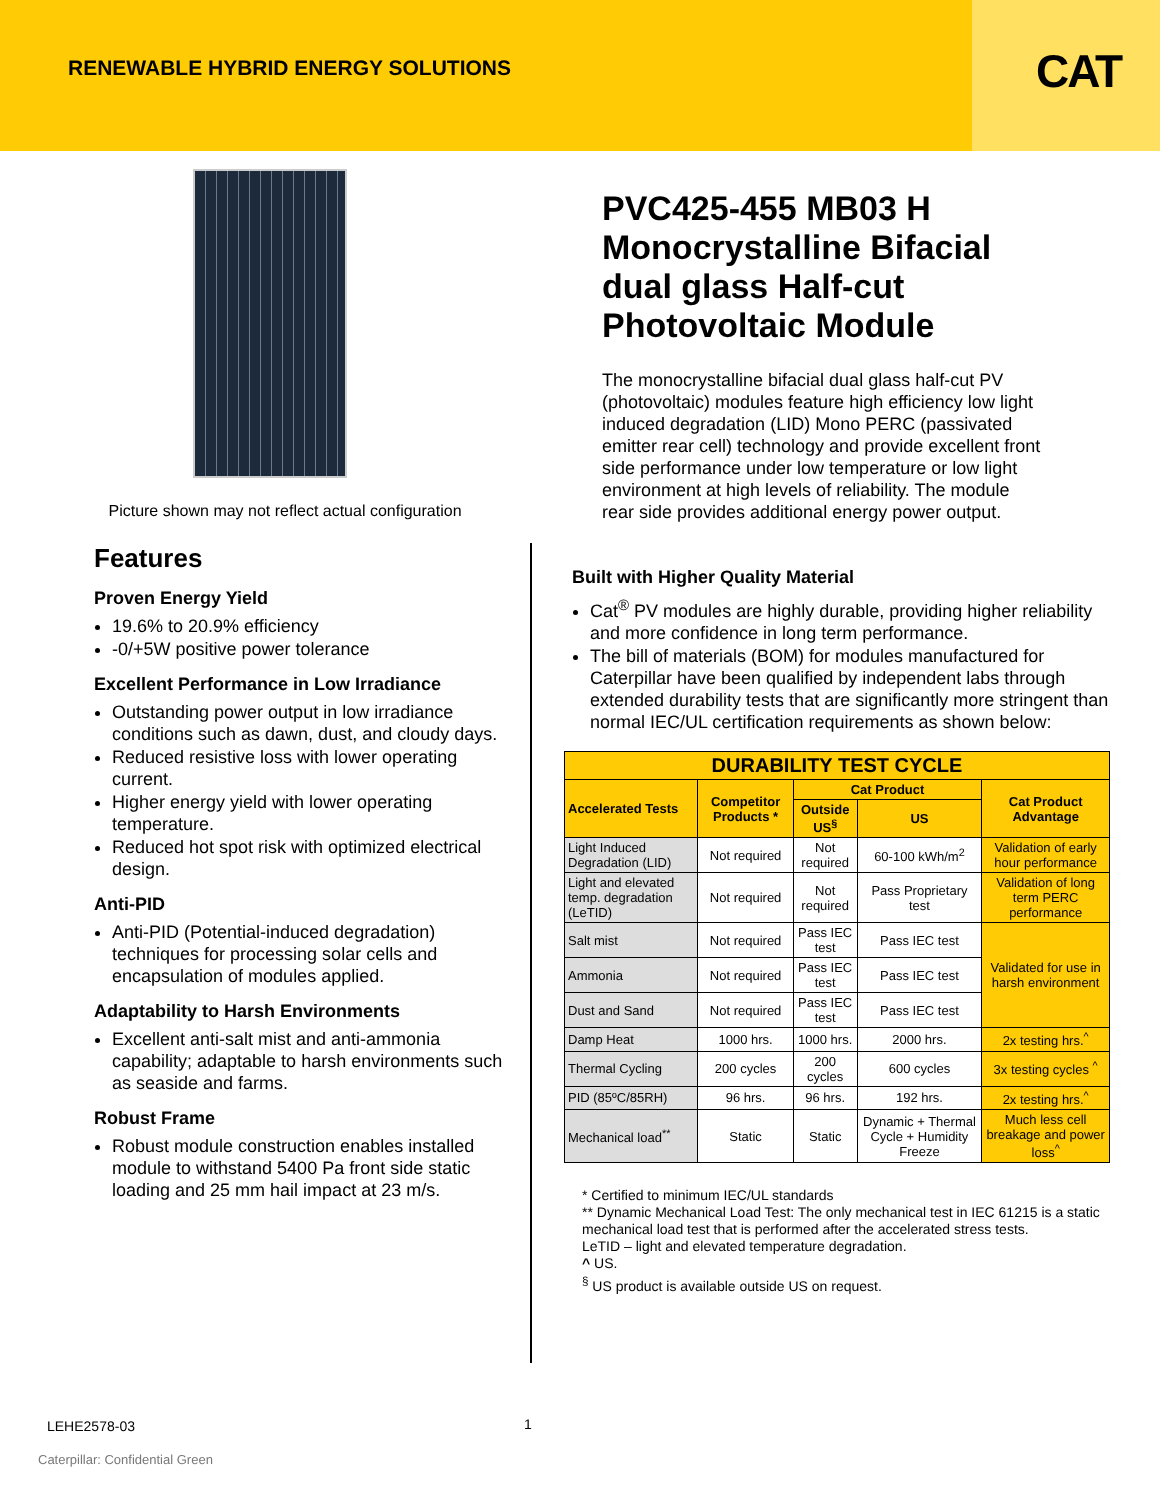RENEWABLE HYBRID ENERGY SOLUTIONS
CAT
Picture shown may not reflect actual configuration
PVC425-455 MB03 H Monocrystalline Bifacial dual glass Half-cut Photovoltaic Module
The monocrystalline bifacial dual glass half-cut PV (photovoltaic) modules feature high efficiency low light induced degradation (LID) Mono PERC (passivated emitter rear cell) technology and provide excellent front side performance under low temperature or low light environment at high levels of reliability. The module rear side provides additional energy power output.
Features
Proven Energy Yield
19.6% to 20.9% efficiency
-0/+5W positive power tolerance
Excellent Performance in Low Irradiance
Outstanding power output in low irradiance conditions such as dawn, dust, and cloudy days.
Reduced resistive loss with lower operating current.
Higher energy yield with lower operating temperature.
Reduced hot spot risk with optimized electrical design.
Anti-PID
Anti-PID (Potential-induced degradation) techniques for processing solar cells and encapsulation of modules applied.
Adaptability to Harsh Environments
Excellent anti-salt mist and anti-ammonia capability; adaptable to harsh environments such as seaside and farms.
Robust Frame
Robust module construction enables installed module to withstand 5400 Pa front side static loading and 25 mm hail impact at 23 m/s.
Built with Higher Quality Material
Cat<sup>®</sup> PV modules are highly durable, providing higher reliability and more confidence in long term performance.
The bill of materials (BOM) for modules manufactured for Caterpillar have been qualified by independent labs through extended durability tests that are significantly more stringent than normal IEC/UL certification requirements as shown below:
| DURABILITY TEST CYCLE | | | | |
| --- | --- | --- | --- | --- |
| Accelerated Tests | Competitor Products * | Cat Product | | Cat Product Advantage |
| | | Outside US<sup>§</sup> | US | |
| Light Induced Degradation (LID) | Not required | Not required | 60-100 kWh/m<sup>2</sup> | Validation of early hour performance |
| Light and elevated temp. degradation (LeTID) | Not required | Not required | Pass Proprietary test | Validation of long term PERC performance |
| Salt mist | Not required | Pass IEC test | Pass IEC test | Validated for use in harsh environment |
| Ammonia | Not required | Pass IEC test | Pass IEC test | |
| Dust and Sand | Not required | Pass IEC test | Pass IEC test | |
| Damp Heat | 1000 hrs. | 1000 hrs. | 2000 hrs. | 2x testing hrs.<sup>^</sup> |
| Thermal Cycling | 200 cycles | 200 cycles | 600 cycles | 3x testing cycles <sup>^</sup> |
| PID (85ºC/85RH) | 96 hrs. | 96 hrs. | 192 hrs. | 2x testing hrs.<sup>^</sup> |
| Mechanical load<sup>**</sup> | Static | Static | Dynamic + Thermal Cycle + Humidity Freeze | Much less cell breakage and power loss<sup>^</sup> |
* Certified to minimum IEC/UL standards
** Dynamic Mechanical Load Test: The only mechanical test in IEC 61215 is a static mechanical load test that is performed after the accelerated stress tests.
LeTID – light and elevated temperature degradation.
^ US.
<sup>§</sup> US product is available outside US on request.
LEHE2578-03 1
Caterpillar: Confidential Green